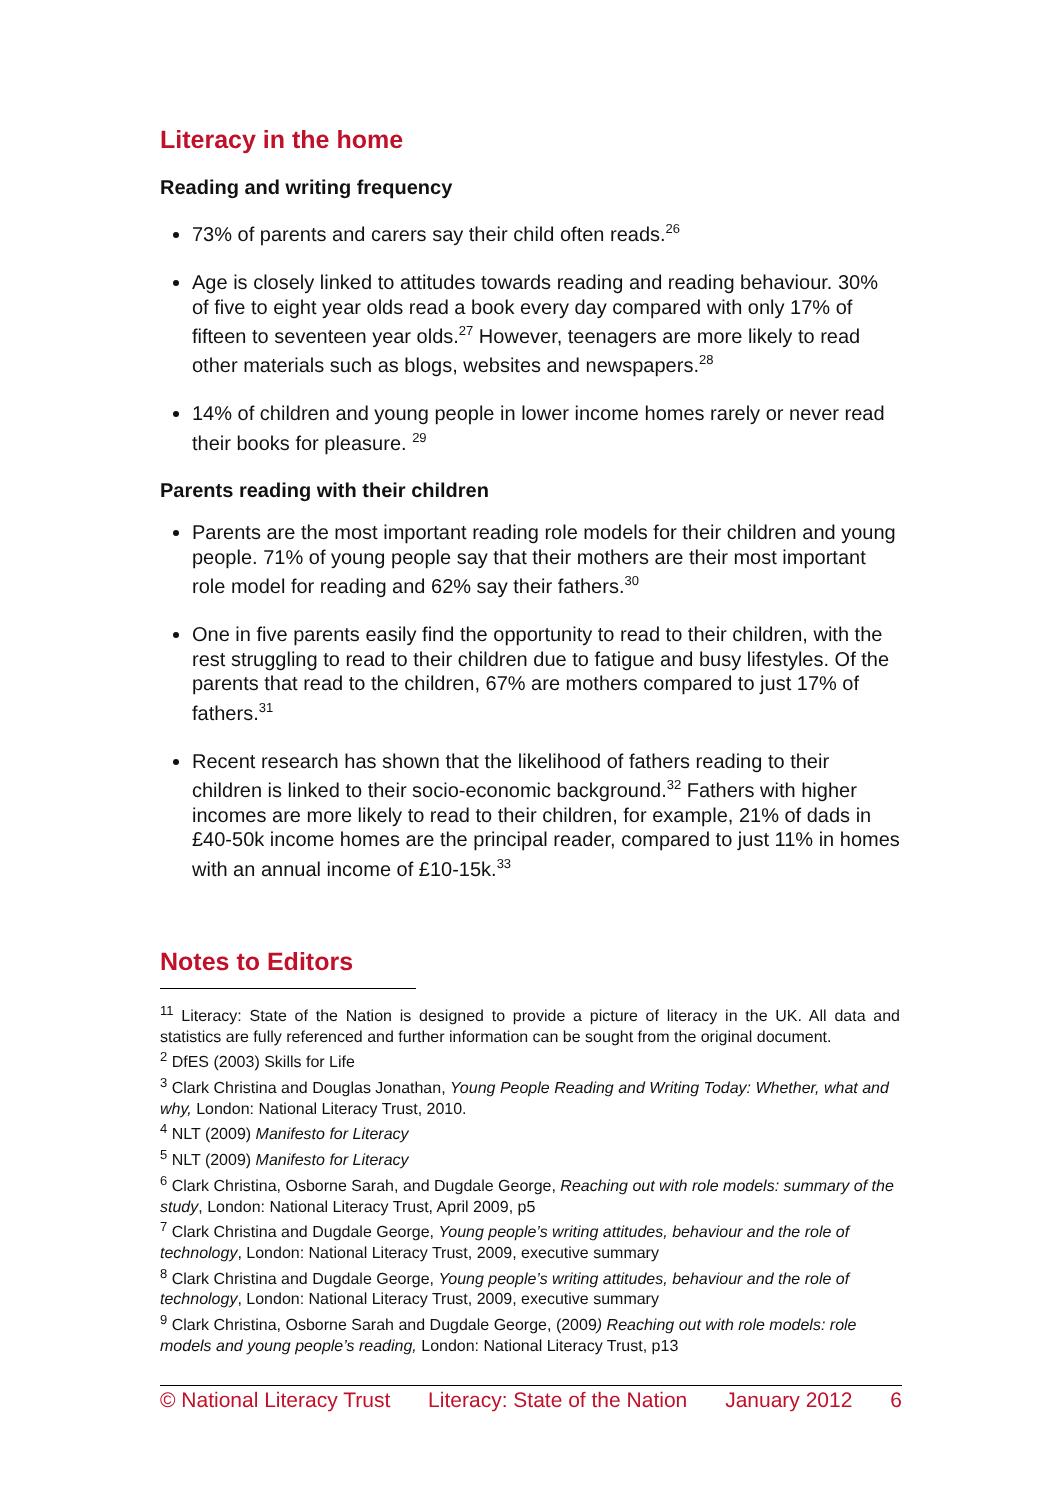Literacy in the home
Reading and writing frequency
73% of parents and carers say their child often reads.<sup>26</sup>
Age is closely linked to attitudes towards reading and reading behaviour. 30% of five to eight year olds read a book every day compared with only 17% of fifteen to seventeen year olds.<sup>27</sup> However, teenagers are more likely to read other materials such as blogs, websites and newspapers.<sup>28</sup>
14% of children and young people in lower income homes rarely or never read their books for pleasure. <sup>29</sup>
Parents reading with their children
Parents are the most important reading role models for their children and young people. 71% of young people say that their mothers are their most important role model for reading and 62% say their fathers.<sup>30</sup>
One in five parents easily find the opportunity to read to their children, with the rest struggling to read to their children due to fatigue and busy lifestyles. Of the parents that read to the children, 67% are mothers compared to just 17% of fathers.<sup>31</sup>
Recent research has shown that the likelihood of fathers reading to their children is linked to their socio-economic background.<sup>32</sup> Fathers with higher incomes are more likely to read to their children, for example, 21% of dads in £40-50k income homes are the principal reader, compared to just 11% in homes with an annual income of £10-15k.<sup>33</sup>
Notes to Editors
<sup>11</sup> Literacy: State of the Nation is designed to provide a picture of literacy in the UK. All data and statistics are fully referenced and further information can be sought from the original document.
<sup>2</sup> DfES (2003) Skills for Life
<sup>3</sup> Clark Christina and Douglas Jonathan, Young People Reading and Writing Today: Whether, what and why, London: National Literacy Trust, 2010.
<sup>4</sup> NLT (2009) Manifesto for Literacy
<sup>5</sup> NLT (2009) Manifesto for Literacy
<sup>6</sup> Clark Christina, Osborne Sarah, and Dugdale George, Reaching out with role models: summary of the study, London: National Literacy Trust, April 2009, p5
<sup>7</sup> Clark Christina and Dugdale George, Young people’s writing attitudes, behaviour and the role of technology, London: National Literacy Trust, 2009, executive summary
<sup>8</sup> Clark Christina and Dugdale George, Young people’s writing attitudes, behaviour and the role of technology, London: National Literacy Trust, 2009, executive summary
<sup>9</sup> Clark Christina, Osborne Sarah and Dugdale George, (2009) Reaching out with role models: role models and young people’s reading, London: National Literacy Trust, p13
© National Literacy Trust Literacy: State of the Nation January 2012 6